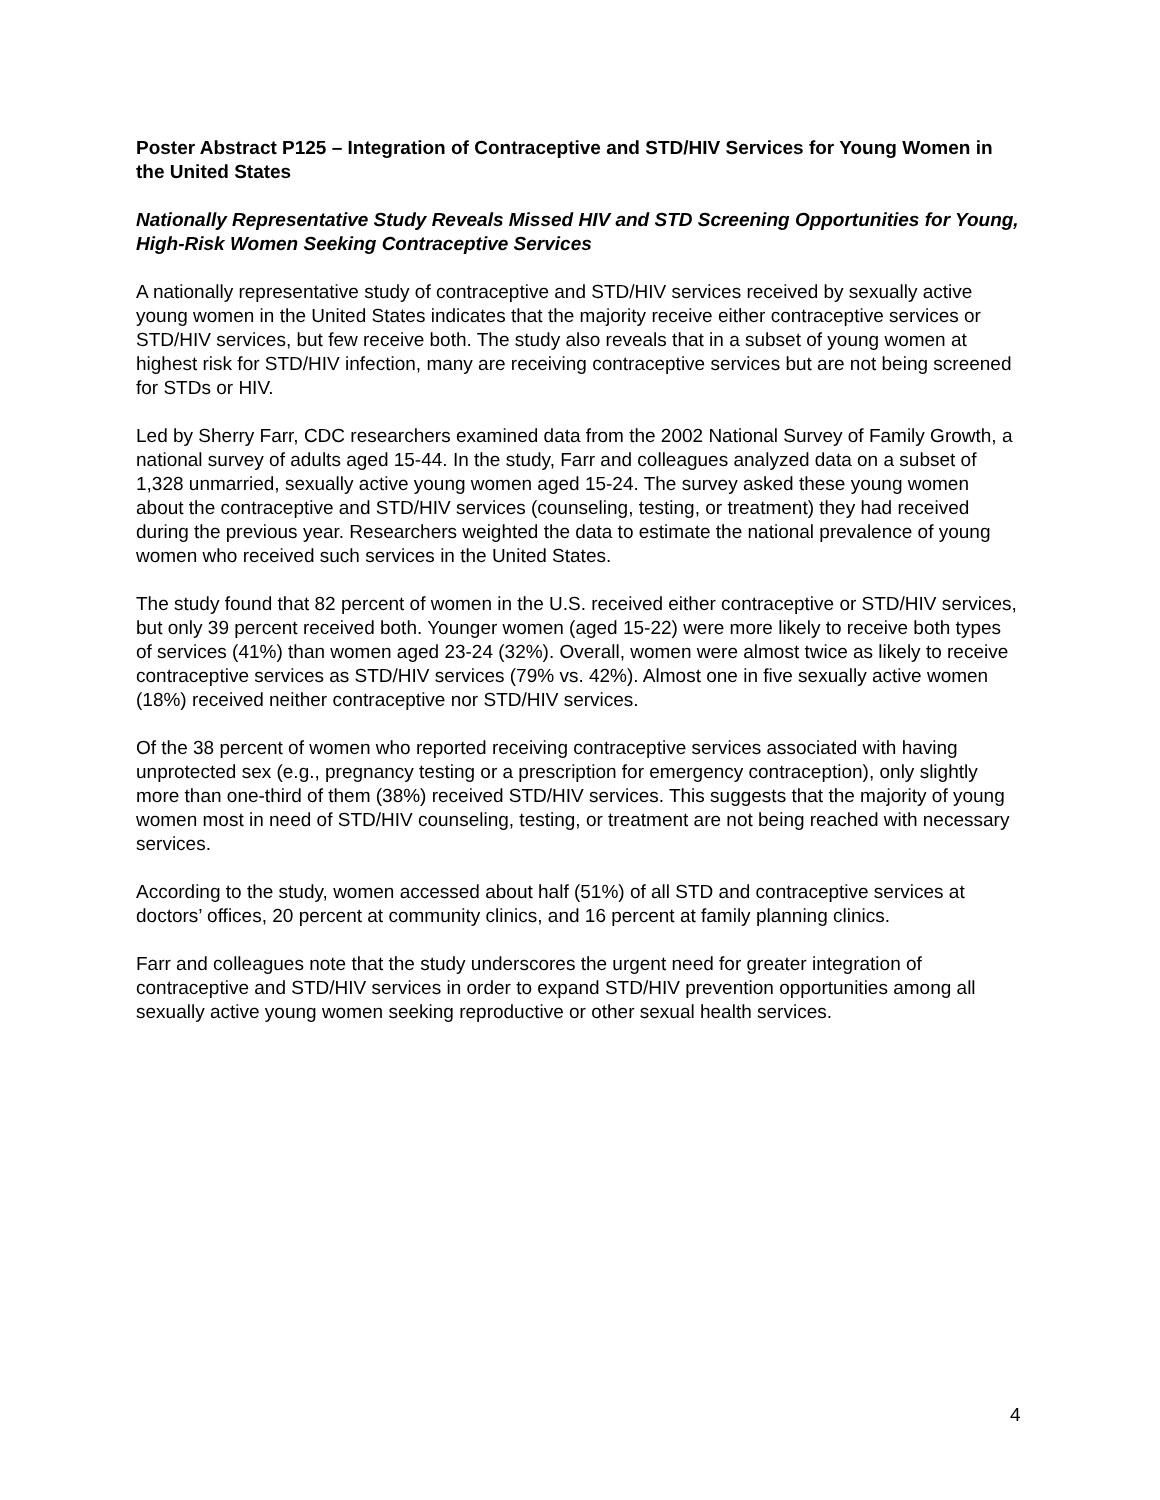Poster Abstract P125 – Integration of Contraceptive and STD/HIV Services for Young Women in the United States
Nationally Representative Study Reveals Missed HIV and STD Screening Opportunities for Young, High-Risk Women Seeking Contraceptive Services
A nationally representative study of contraceptive and STD/HIV services received by sexually active young women in the United States indicates that the majority receive either contraceptive services or STD/HIV services, but few receive both. The study also reveals that in a subset of young women at highest risk for STD/HIV infection, many are receiving contraceptive services but are not being screened for STDs or HIV.
Led by Sherry Farr, CDC researchers examined data from the 2002 National Survey of Family Growth, a national survey of adults aged 15-44. In the study, Farr and colleagues analyzed data on a subset of 1,328 unmarried, sexually active young women aged 15-24. The survey asked these young women about the contraceptive and STD/HIV services (counseling, testing, or treatment) they had received during the previous year. Researchers weighted the data to estimate the national prevalence of young women who received such services in the United States.
The study found that 82 percent of women in the U.S. received either contraceptive or STD/HIV services, but only 39 percent received both. Younger women (aged 15-22) were more likely to receive both types of services (41%) than women aged 23-24 (32%). Overall, women were almost twice as likely to receive contraceptive services as STD/HIV services (79% vs. 42%). Almost one in five sexually active women (18%) received neither contraceptive nor STD/HIV services.
Of the 38 percent of women who reported receiving contraceptive services associated with having unprotected sex (e.g., pregnancy testing or a prescription for emergency contraception), only slightly more than one-third of them (38%) received STD/HIV services. This suggests that the majority of young women most in need of STD/HIV counseling, testing, or treatment are not being reached with necessary services.
According to the study, women accessed about half (51%) of all STD and contraceptive services at doctors’ offices, 20 percent at community clinics, and 16 percent at family planning clinics.
Farr and colleagues note that the study underscores the urgent need for greater integration of contraceptive and STD/HIV services in order to expand STD/HIV prevention opportunities among all sexually active young women seeking reproductive or other sexual health services.
4